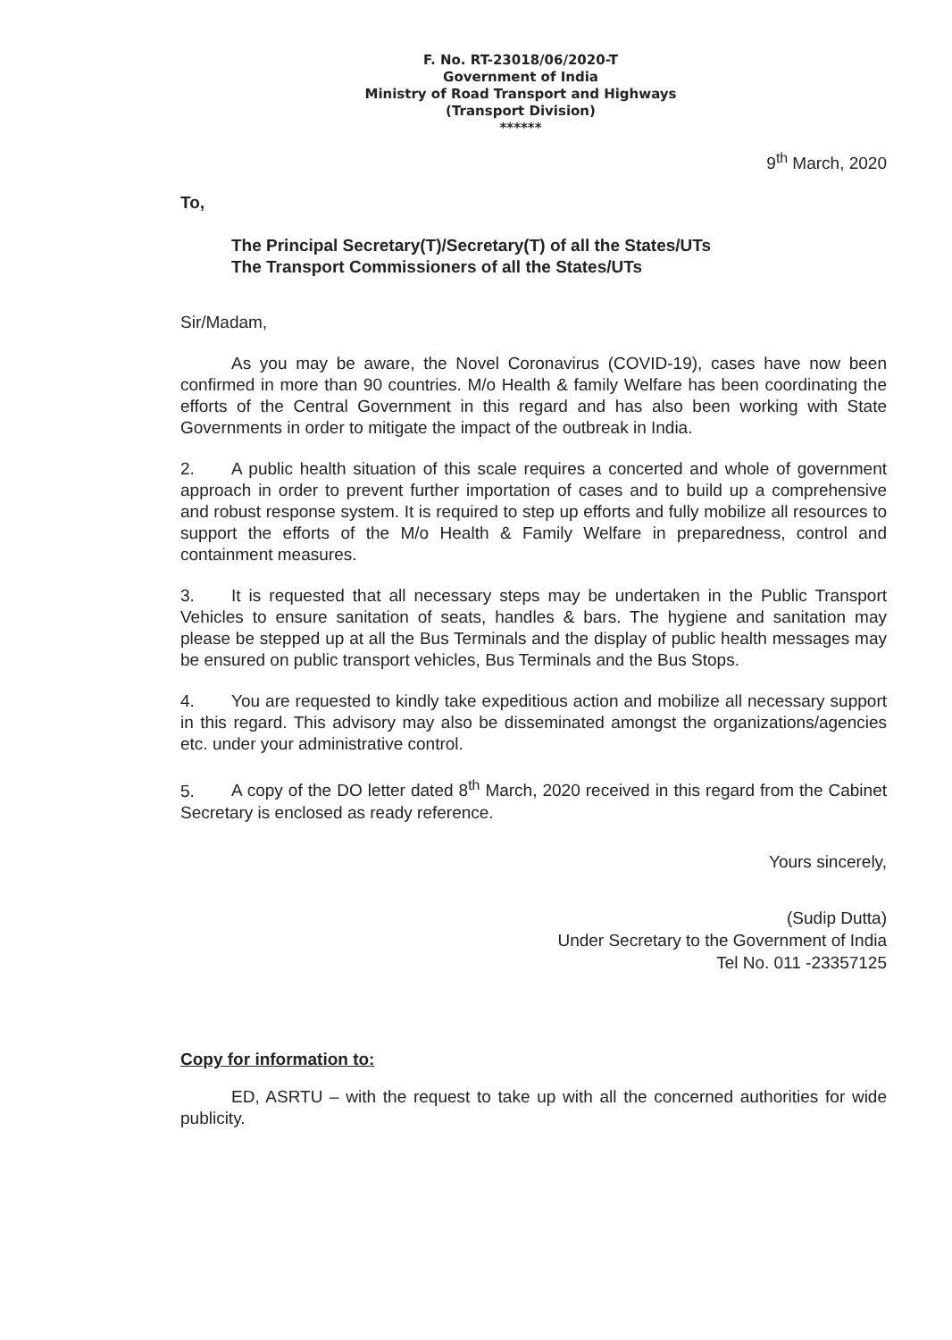F. No. RT-23018/06/2020-T
Government of India
Ministry of Road Transport and Highways
(Transport Division)
******
9<sup>th</sup> March, 2020
To,
The Principal Secretary(T)/Secretary(T) of all the States/UTs
The Transport Commissioners of all the States/UTs
Sir/Madam,
As you may be aware, the Novel Coronavirus (COVID-19), cases have now been confirmed in more than 90 countries. M/o Health & family Welfare has been coordinating the efforts of the Central Government in this regard and has also been working with State Governments in order to mitigate the impact of the outbreak in India.
2. A public health situation of this scale requires a concerted and whole of government approach in order to prevent further importation of cases and to build up a comprehensive and robust response system. It is required to step up efforts and fully mobilize all resources to support the efforts of the M/o Health & Family Welfare in preparedness, control and containment measures.
3. It is requested that all necessary steps may be undertaken in the Public Transport Vehicles to ensure sanitation of seats, handles & bars. The hygiene and sanitation may please be stepped up at all the Bus Terminals and the display of public health messages may be ensured on public transport vehicles, Bus Terminals and the Bus Stops.
4. You are requested to kindly take expeditious action and mobilize all necessary support in this regard. This advisory may also be disseminated amongst the organizations/agencies etc. under your administrative control.
5. A copy of the DO letter dated 8<sup>th</sup> March, 2020 received in this regard from the Cabinet Secretary is enclosed as ready reference.
Yours sincerely,
(Sudip Dutta)
Under Secretary to the Government of India
Tel No. 011 -23357125
Copy for information to:
ED, ASRTU – with the request to take up with all the concerned authorities for wide publicity.